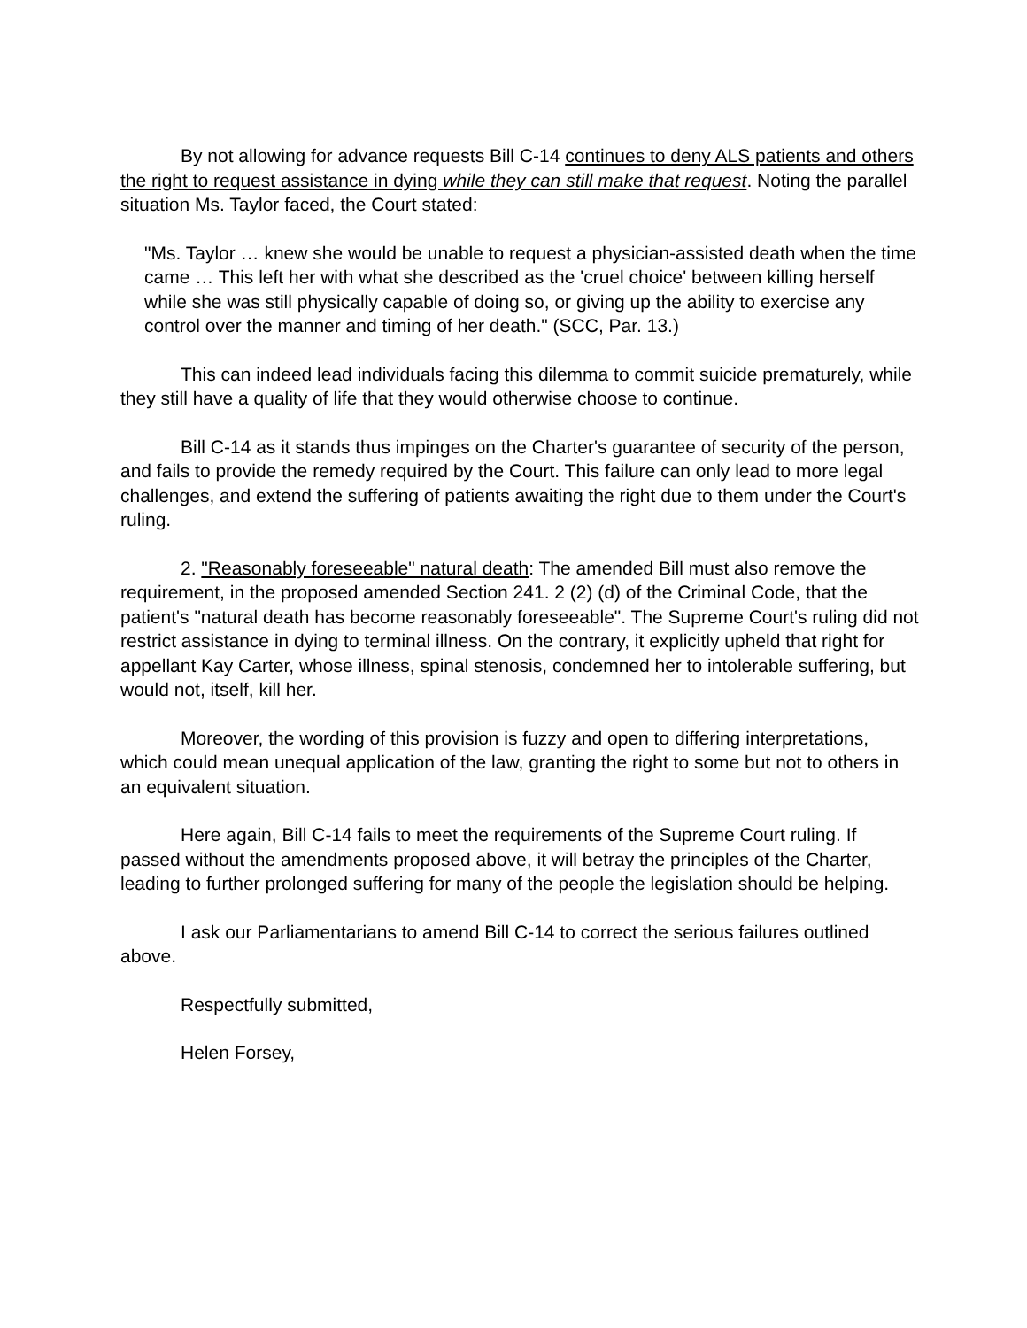By not allowing for advance requests Bill C-14 continues to deny ALS patients and others the right to request assistance in dying while they can still make that request. Noting the parallel situation Ms. Taylor faced, the Court stated:
"Ms. Taylor … knew she would be unable to request a physician-assisted death when the time came … This left her with what she described as the 'cruel choice' between killing herself while she was still physically capable of doing so, or giving up the ability to exercise any control over the manner and timing of her death." (SCC, Par. 13.)
This can indeed lead individuals facing this dilemma to commit suicide prematurely, while they still have a quality of life that they would otherwise choose to continue.
Bill C-14 as it stands thus impinges on the Charter's guarantee of security of the person, and fails to provide the remedy required by the Court. This failure can only lead to more legal challenges, and extend the suffering of patients awaiting the right due to them under the Court's ruling.
2. "Reasonably foreseeable" natural death: The amended Bill must also remove the requirement, in the proposed amended Section 241. 2 (2) (d) of the Criminal Code, that the patient's "natural death has become reasonably foreseeable". The Supreme Court's ruling did not restrict assistance in dying to terminal illness. On the contrary, it explicitly upheld that right for appellant Kay Carter, whose illness, spinal stenosis, condemned her to intolerable suffering, but would not, itself, kill her.
Moreover, the wording of this provision is fuzzy and open to differing interpretations, which could mean unequal application of the law, granting the right to some but not to others in an equivalent situation.
Here again, Bill C-14 fails to meet the requirements of the Supreme Court ruling. If passed without the amendments proposed above, it will betray the principles of the Charter, leading to further prolonged suffering for many of the people the legislation should be helping.
I ask our Parliamentarians to amend Bill C-14 to correct the serious failures outlined above.
Respectfully submitted,
Helen Forsey,